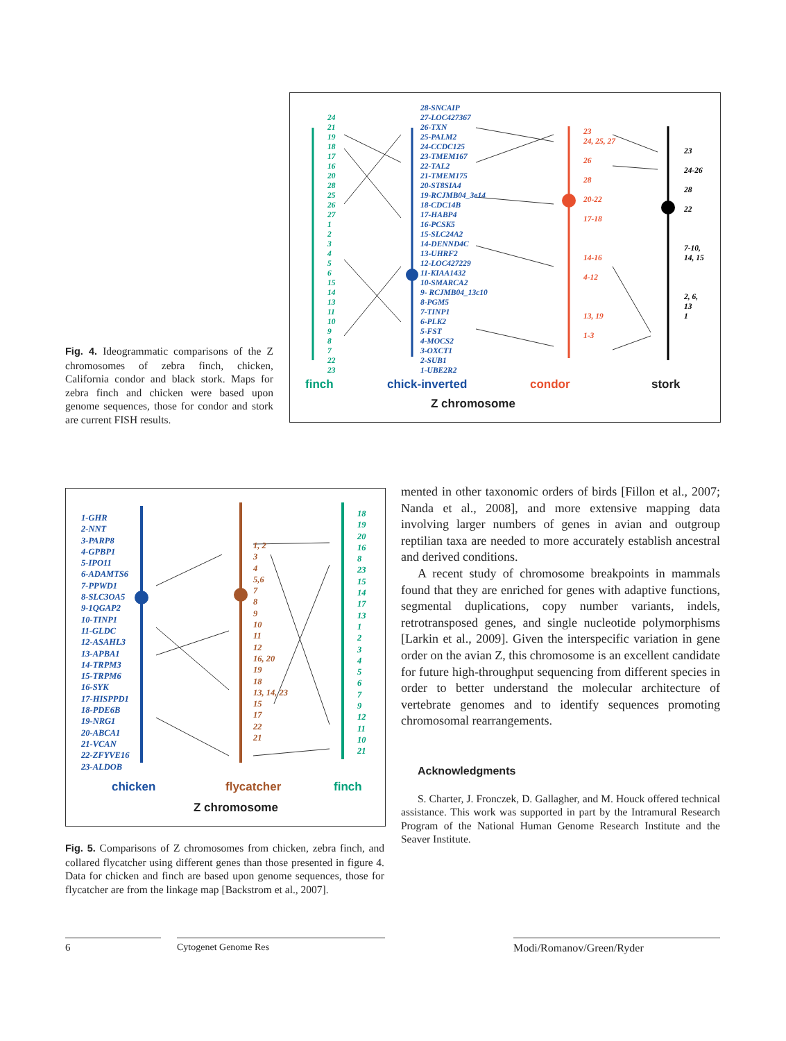Fig. 4. Ideogrammatic comparisons of the Z chromosomes of zebra finch, chicken, California condor and black stork. Maps for zebra finch and chicken were based upon genome sequences, those for condor and stork are current FISH results.
24
21
19
18
17
16
20
28
25
26
27
1
2
3
4
5
6
15
14
13
11
10
9
8
7
22
23
28-SNCAIP
27-LOC427367
26-TXN
25-PALM2
24-CCDC125
23-TMEM167
22-TAL2
21-TMEM175
20-ST8SIA4
19-RCJMB04_3e14
18-CDC14B
17-HABP4
16-PCSK5
15-SLC24A2
14-DENND4C
13-UHRF2
12-LOC427229
11-KIAA1432
10-SMARCA2
9- RCJMB04_13c10
8-PGM5
7-TINP1
6-PLK2
5-FST
4-MOCS2
3-OXCT1
2-SUB1
1-UBE2R2
23
24, 25, 27
26
28
20-22
17-18
14-16
4-12
13, 19
1-3
23
24-26
28
22
7-10,
14, 15
2, 6,
13
1
finch chick-inverted condor stork
Z chromosome
1-GHR
2-NNT
3-PARP8
4-GPBP1
5-IPO11
6-ADAMTS6
7-PPWD1
8-SLC3OA5
9-1QGAP2
10-TINP1
11-GLDC
12-ASAHL3
13-APBA1
14-TRPM3
15-TRPM6
16-SYK
17-HISPPD1
18-PDE6B
19-NRG1
20-ABCA1
21-VCAN
22-ZFYVE16
23-ALDOB
1, 2
3
4
5,6
7
8
9
10
11
12
16, 20
19
18
13, 14, 23
15
17
22
21
18
19
20
16
8
23
15
14
17
13
1
2
3
4
5
6
7
9
12
11
10
21
chicken flycatcher finch
Z chromosome
Fig. 5. Comparisons of Z chromosomes from chicken, zebra finch, and collared flycatcher using different genes than those presented in figure 4. Data for chicken and finch are based upon genome sequences, those for flycatcher are from the linkage map [Backstrom et al., 2007].
mented in other taxonomic orders of birds [Fillon et al., 2007; Nanda et al., 2008], and more extensive mapping data involving larger numbers of genes in avian and outgroup reptilian taxa are needed to more accurately establish ancestral and derived conditions.
A recent study of chromosome breakpoints in mammals found that they are enriched for genes with adaptive functions, segmental duplications, copy number variants, indels, retrotransposed genes, and single nucleotide polymorphisms [Larkin et al., 2009]. Given the interspecific variation in gene order on the avian Z, this chromosome is an excellent candidate for future high-throughput sequencing from different species in order to better understand the molecular architecture of vertebrate genomes and to identify sequences promoting chromosomal rearrangements.
Acknowledgments
S. Charter, J. Fronczek, D. Gallagher, and M. Houck offered technical assistance. This work was supported in part by the Intramural Research Program of the National Human Genome Research Institute and the Seaver Institute.
6 Cytogenet Genome Res Modi/Romanov/Green/Ryder